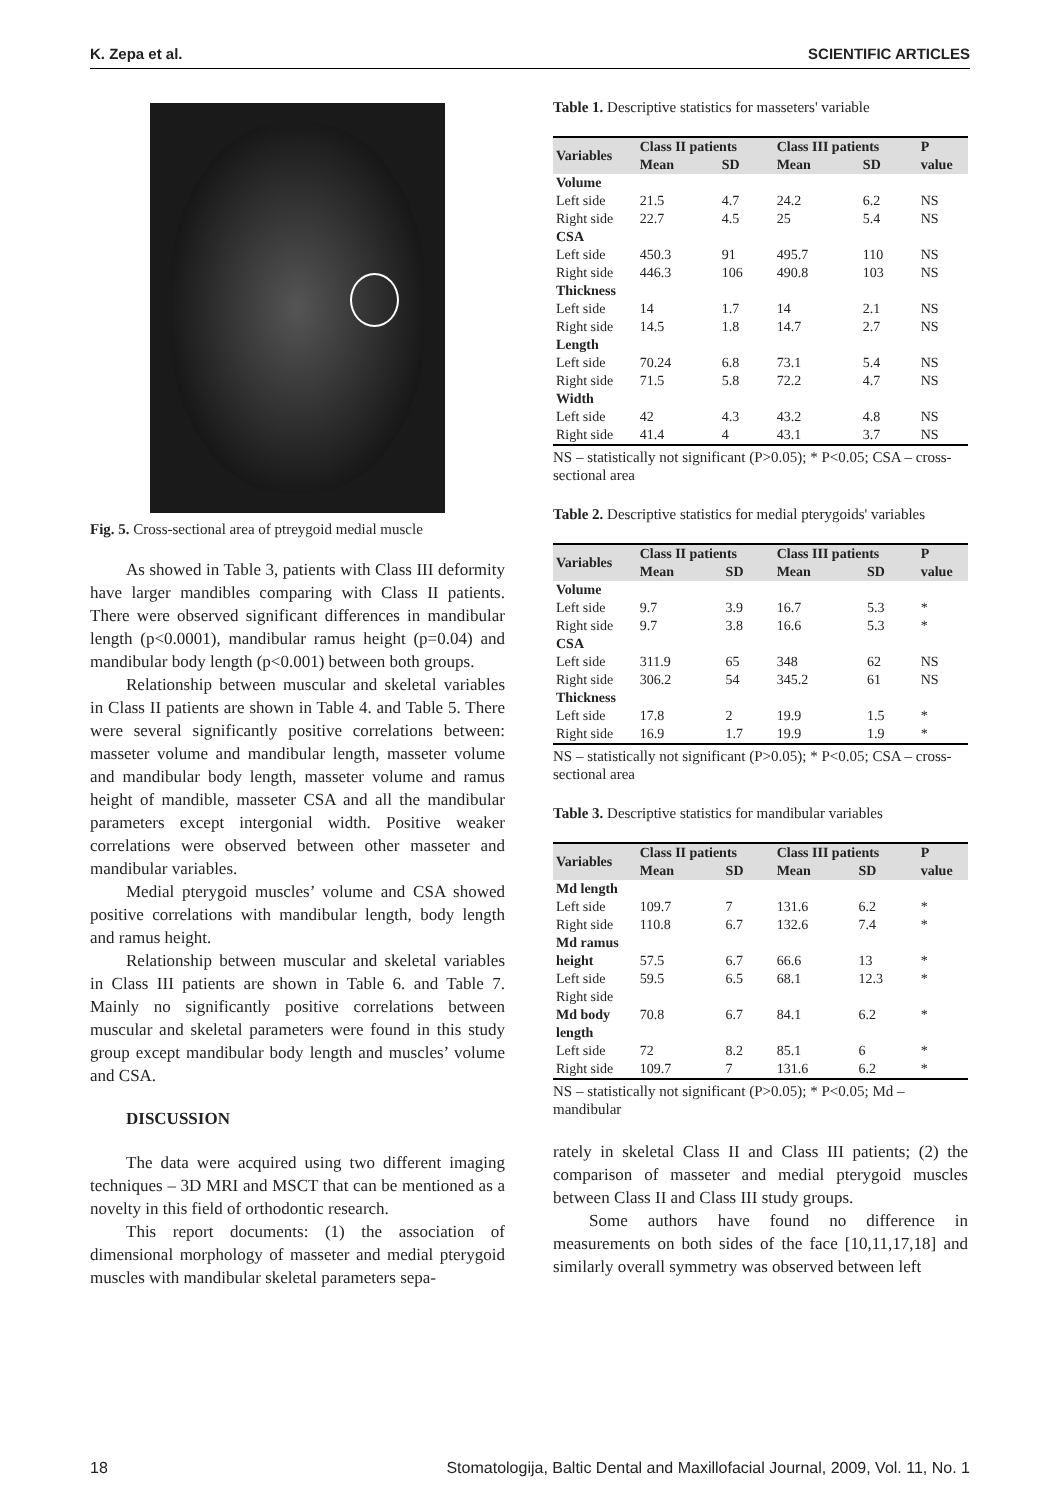K. Zepa et al. SCIENTIFIC ARTICLES
Fig. 5. Cross-sectional area of ptreygoid medial muscle
As showed in Table 3, patients with Class III deformity have larger mandibles comparing with Class II patients. There were observed significant differences in mandibular length (p<0.0001), mandibular ramus height (p=0.04) and mandibular body length (p<0.001) between both groups.
Relationship between muscular and skeletal variables in Class II patients are shown in Table 4. and Table 5. There were several significantly positive correlations between: masseter volume and mandibular length, masseter volume and mandibular body length, masseter volume and ramus height of mandible, masseter CSA and all the mandibular parameters except intergonial width. Positive weaker correlations were observed between other masseter and mandibular variables.
Medial pterygoid muscles’ volume and CSA showed positive correlations with mandibular length, body length and ramus height.
Relationship between muscular and skeletal variables in Class III patients are shown in Table 6. and Table 7. Mainly no significantly positive correlations between muscular and skeletal parameters were found in this study group except mandibular body length and muscles’ volume and CSA.
DISCUSSION
The data were acquired using two different imaging techniques – 3D MRI and MSCT that can be mentioned as a novelty in this field of orthodontic research.
This report documents: (1) the association of dimensional morphology of masseter and medial pterygoid muscles with mandibular skeletal parameters sepa-
Table 1. Descriptive statistics for masseters' variable
| Variables | Class II patients | | Class III patients | | P |
| --- | --- | --- | --- | --- | --- |
| | Mean | SD | Mean | SD | value |
| Volume | | | | | |
| Left side | 21.5 | 4.7 | 24.2 | 6.2 | NS |
| Right side | 22.7 | 4.5 | 25 | 5.4 | NS |
| CSA | | | | | |
| Left side | 450.3 | 91 | 495.7 | 110 | NS |
| Right side | 446.3 | 106 | 490.8 | 103 | NS |
| Thickness | | | | | |
| Left side | 14 | 1.7 | 14 | 2.1 | NS |
| Right side | 14.5 | 1.8 | 14.7 | 2.7 | NS |
| Length | | | | | |
| Left side | 70.24 | 6.8 | 73.1 | 5.4 | NS |
| Right side | 71.5 | 5.8 | 72.2 | 4.7 | NS |
| Width | | | | | |
| Left side | 42 | 4.3 | 43.2 | 4.8 | NS |
| Right side | 41.4 | 4 | 43.1 | 3.7 | NS |
NS – statistically not significant (P>0.05); * P<0.05; CSA – cross-sectional area
Table 2. Descriptive statistics for medial pterygoids' variables
| Variables | Class II patients | | Class III patients | | P |
| --- | --- | --- | --- | --- | --- |
| | Mean | SD | Mean | SD | value |
| Volume | | | | | |
| Left side | 9.7 | 3.9 | 16.7 | 5.3 | * |
| Right side | 9.7 | 3.8 | 16.6 | 5.3 | * |
| CSA | | | | | |
| Left side | 311.9 | 65 | 348 | 62 | NS |
| Right side | 306.2 | 54 | 345.2 | 61 | NS |
| Thickness | | | | | |
| Left side | 17.8 | 2 | 19.9 | 1.5 | * |
| Right side | 16.9 | 1.7 | 19.9 | 1.9 | * |
NS – statistically not significant (P>0.05); * P<0.05; CSA – cross-sectional area
Table 3. Descriptive statistics for mandibular variables
| Variables | Class II patients | | Class III patients | | P |
| --- | --- | --- | --- | --- | --- |
| | Mean | SD | Mean | SD | value |
| Md length | | | | | |
| Left side | 109.7 | 7 | 131.6 | 6.2 | * |
| Right side | 110.8 | 6.7 | 132.6 | 7.4 | * |
| Md ramus | | | | | |
| height | 57.5 | 6.7 | 66.6 | 13 | * |
| Left side | 59.5 | 6.5 | 68.1 | 12.3 | * |
| Right side | | | | | |
| Md body | 70.8 | 6.7 | 84.1 | 6.2 | * |
| length | | | | | |
| Left side | 72 | 8.2 | 85.1 | 6 | * |
| Right side | 109.7 | 7 | 131.6 | 6.2 | * |
NS – statistically not significant (P>0.05); * P<0.05; Md – mandibular
rately in skeletal Class II and Class III patients; (2) the comparison of masseter and medial pterygoid muscles between Class II and Class III study groups.
Some authors have found no difference in measurements on both sides of the face [10,11,17,18] and similarly overall symmetry was observed between left
18 Stomatologija, Baltic Dental and Maxillofacial Journal, 2009, Vol. 11, No. 1